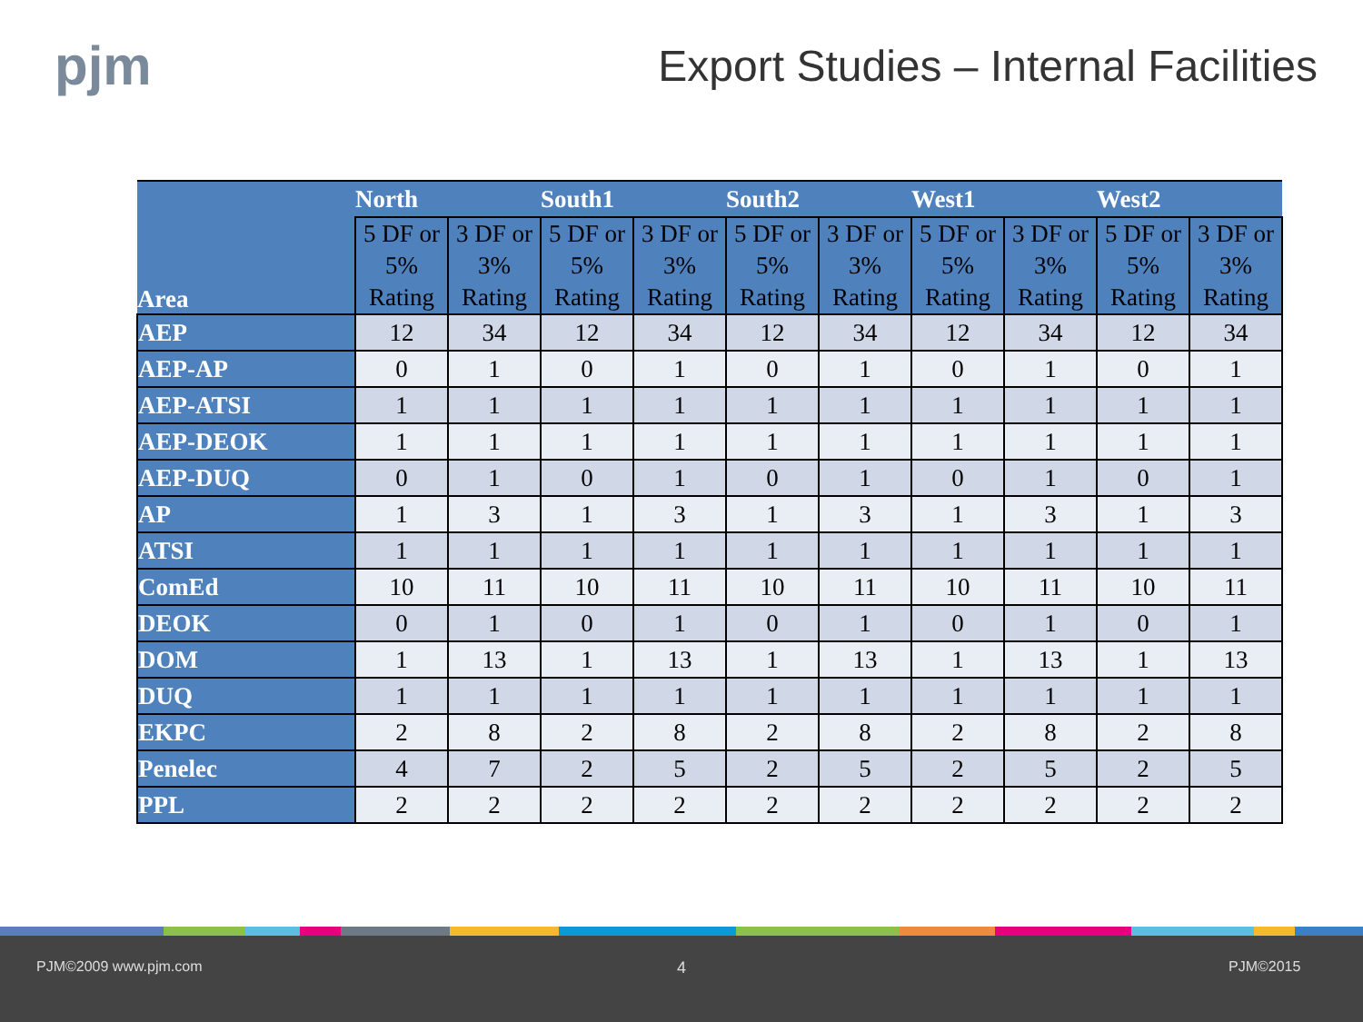pjm
Export Studies – Internal Facilities
| Area | North | | South1 | | South2 | | West1 | | West2 | |
| --- | --- | --- | --- | --- | --- | --- | --- | --- | --- | --- |
| | 5 DF or 5% Rating | 3 DF or 3% Rating | 5 DF or 5% Rating | 3 DF or 3% Rating | 5 DF or 5% Rating | 3 DF or 3% Rating | 5 DF or 5% Rating | 3 DF or 3% Rating | 5 DF or 5% Rating | 3 DF or 3% Rating |
| AEP | 12 | 34 | 12 | 34 | 12 | 34 | 12 | 34 | 12 | 34 |
| AEP-AP | 0 | 1 | 0 | 1 | 0 | 1 | 0 | 1 | 0 | 1 |
| AEP-ATSI | 1 | 1 | 1 | 1 | 1 | 1 | 1 | 1 | 1 | 1 |
| AEP-DEOK | 1 | 1 | 1 | 1 | 1 | 1 | 1 | 1 | 1 | 1 |
| AEP-DUQ | 0 | 1 | 0 | 1 | 0 | 1 | 0 | 1 | 0 | 1 |
| AP | 1 | 3 | 1 | 3 | 1 | 3 | 1 | 3 | 1 | 3 |
| ATSI | 1 | 1 | 1 | 1 | 1 | 1 | 1 | 1 | 1 | 1 |
| ComEd | 10 | 11 | 10 | 11 | 10 | 11 | 10 | 11 | 10 | 11 |
| DEOK | 0 | 1 | 0 | 1 | 0 | 1 | 0 | 1 | 0 | 1 |
| DOM | 1 | 13 | 1 | 13 | 1 | 13 | 1 | 13 | 1 | 13 |
| DUQ | 1 | 1 | 1 | 1 | 1 | 1 | 1 | 1 | 1 | 1 |
| EKPC | 2 | 8 | 2 | 8 | 2 | 8 | 2 | 8 | 2 | 8 |
| Penelec | 4 | 7 | 2 | 5 | 2 | 5 | 2 | 5 | 2 | 5 |
| PPL | 2 | 2 | 2 | 2 | 2 | 2 | 2 | 2 | 2 | 2 |
PJM©2009 www.pjm.com 4 PJM©2015